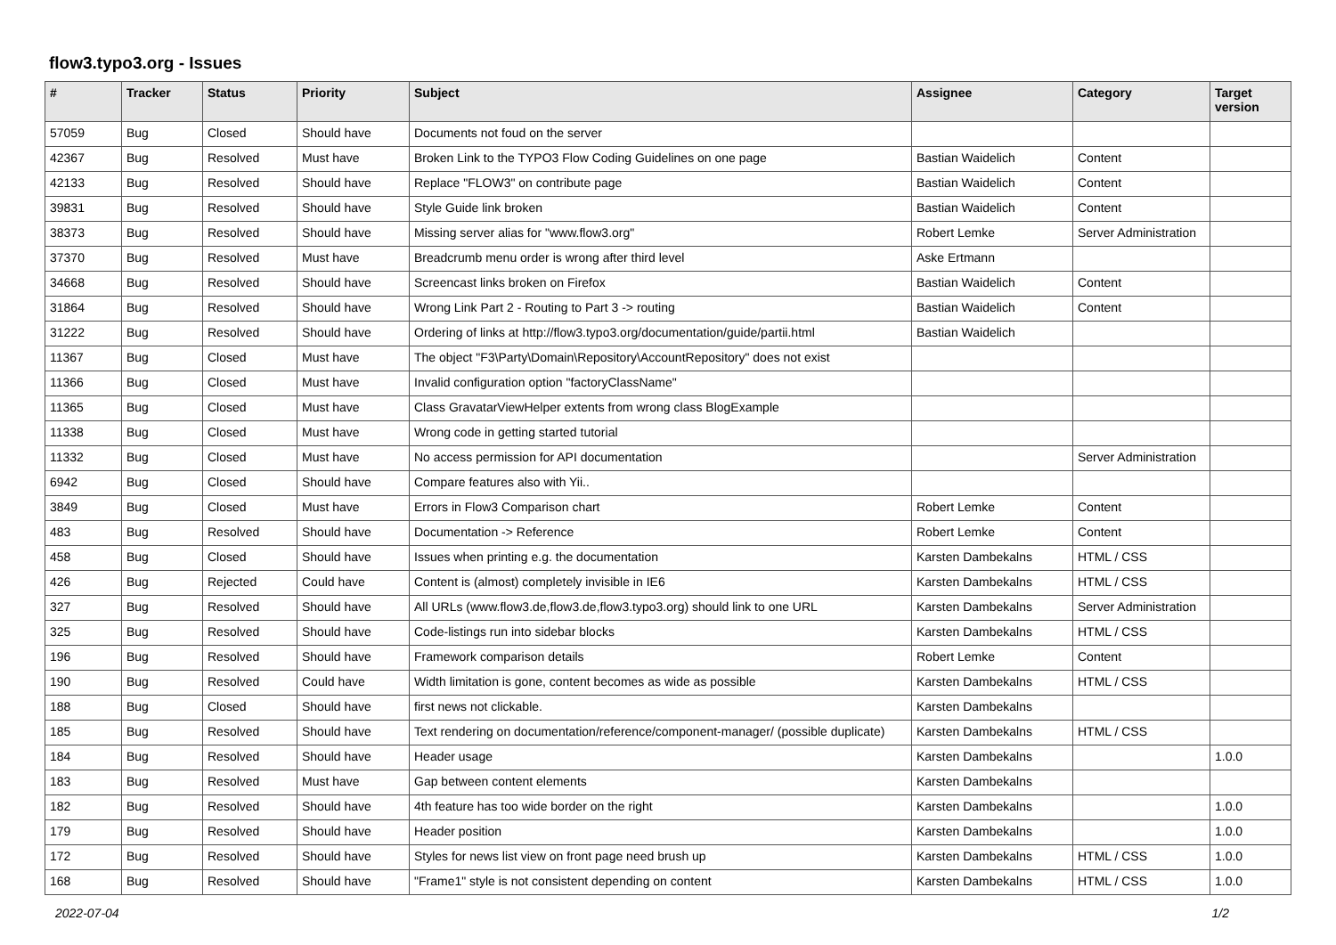flow3.typo3.org - Issues
| # | Tracker | Status | Priority | Subject | Assignee | Category | Target version |
| --- | --- | --- | --- | --- | --- | --- | --- |
| 57059 | Bug | Closed | Should have | Documents not foud on the server | | | |
| 42367 | Bug | Resolved | Must have | Broken Link to the TYPO3 Flow Coding Guidelines on one page | Bastian Waidelich | Content | |
| 42133 | Bug | Resolved | Should have | Replace "FLOW3" on contribute page | Bastian Waidelich | Content | |
| 39831 | Bug | Resolved | Should have | Style Guide link broken | Bastian Waidelich | Content | |
| 38373 | Bug | Resolved | Should have | Missing server alias for "www.flow3.org" | Robert Lemke | Server Administration | |
| 37370 | Bug | Resolved | Must have | Breadcrumb menu order is wrong after third level | Aske Ertmann | | |
| 34668 | Bug | Resolved | Should have | Screencast links broken on Firefox | Bastian Waidelich | Content | |
| 31864 | Bug | Resolved | Should have | Wrong Link Part 2 - Routing to Part 3 -> routing | Bastian Waidelich | Content | |
| 31222 | Bug | Resolved | Should have | Ordering of links at http://flow3.typo3.org/documentation/guide/partii.html | Bastian Waidelich | | |
| 11367 | Bug | Closed | Must have | The object "F3\Party\Domain\Repository\AccountRepository" does not exist | | | |
| 11366 | Bug | Closed | Must have | Invalid configuration option "factoryClassName" | | | |
| 11365 | Bug | Closed | Must have | Class GravatarViewHelper extents from wrong class BlogExample | | | |
| 11338 | Bug | Closed | Must have | Wrong code in getting started tutorial | | | |
| 11332 | Bug | Closed | Must have | No access permission for API documentation | | Server Administration | |
| 6942 | Bug | Closed | Should have | Compare features also with Yii.. | | | |
| 3849 | Bug | Closed | Must have | Errors in Flow3 Comparison chart | Robert Lemke | Content | |
| 483 | Bug | Resolved | Should have | Documentation -> Reference | Robert Lemke | Content | |
| 458 | Bug | Closed | Should have | Issues when printing e.g. the documentation | Karsten Dambekalns | HTML / CSS | |
| 426 | Bug | Rejected | Could have | Content is (almost) completely invisible in IE6 | Karsten Dambekalns | HTML / CSS | |
| 327 | Bug | Resolved | Should have | All URLs (www.flow3.de,flow3.de,flow3.typo3.org) should link to one URL | Karsten Dambekalns | Server Administration | |
| 325 | Bug | Resolved | Should have | Code-listings run into sidebar blocks | Karsten Dambekalns | HTML / CSS | |
| 196 | Bug | Resolved | Should have | Framework comparison details | Robert Lemke | Content | |
| 190 | Bug | Resolved | Could have | Width limitation is gone, content becomes as wide as possible | Karsten Dambekalns | HTML / CSS | |
| 188 | Bug | Closed | Should have | first news not clickable. | Karsten Dambekalns | | |
| 185 | Bug | Resolved | Should have | Text rendering on documentation/reference/component-manager/ (possible duplicate) | Karsten Dambekalns | HTML / CSS | |
| 184 | Bug | Resolved | Should have | Header usage | Karsten Dambekalns | | 1.0.0 |
| 183 | Bug | Resolved | Must have | Gap between content elements | Karsten Dambekalns | | |
| 182 | Bug | Resolved | Should have | 4th feature has too wide border on the right | Karsten Dambekalns | | 1.0.0 |
| 179 | Bug | Resolved | Should have | Header position | Karsten Dambekalns | | 1.0.0 |
| 172 | Bug | Resolved | Should have | Styles for news list view on front page need brush up | Karsten Dambekalns | HTML / CSS | 1.0.0 |
| 168 | Bug | Resolved | Should have | "Frame1" style is not consistent depending on content | Karsten Dambekalns | HTML / CSS | 1.0.0 |
2022-07-04 1/2